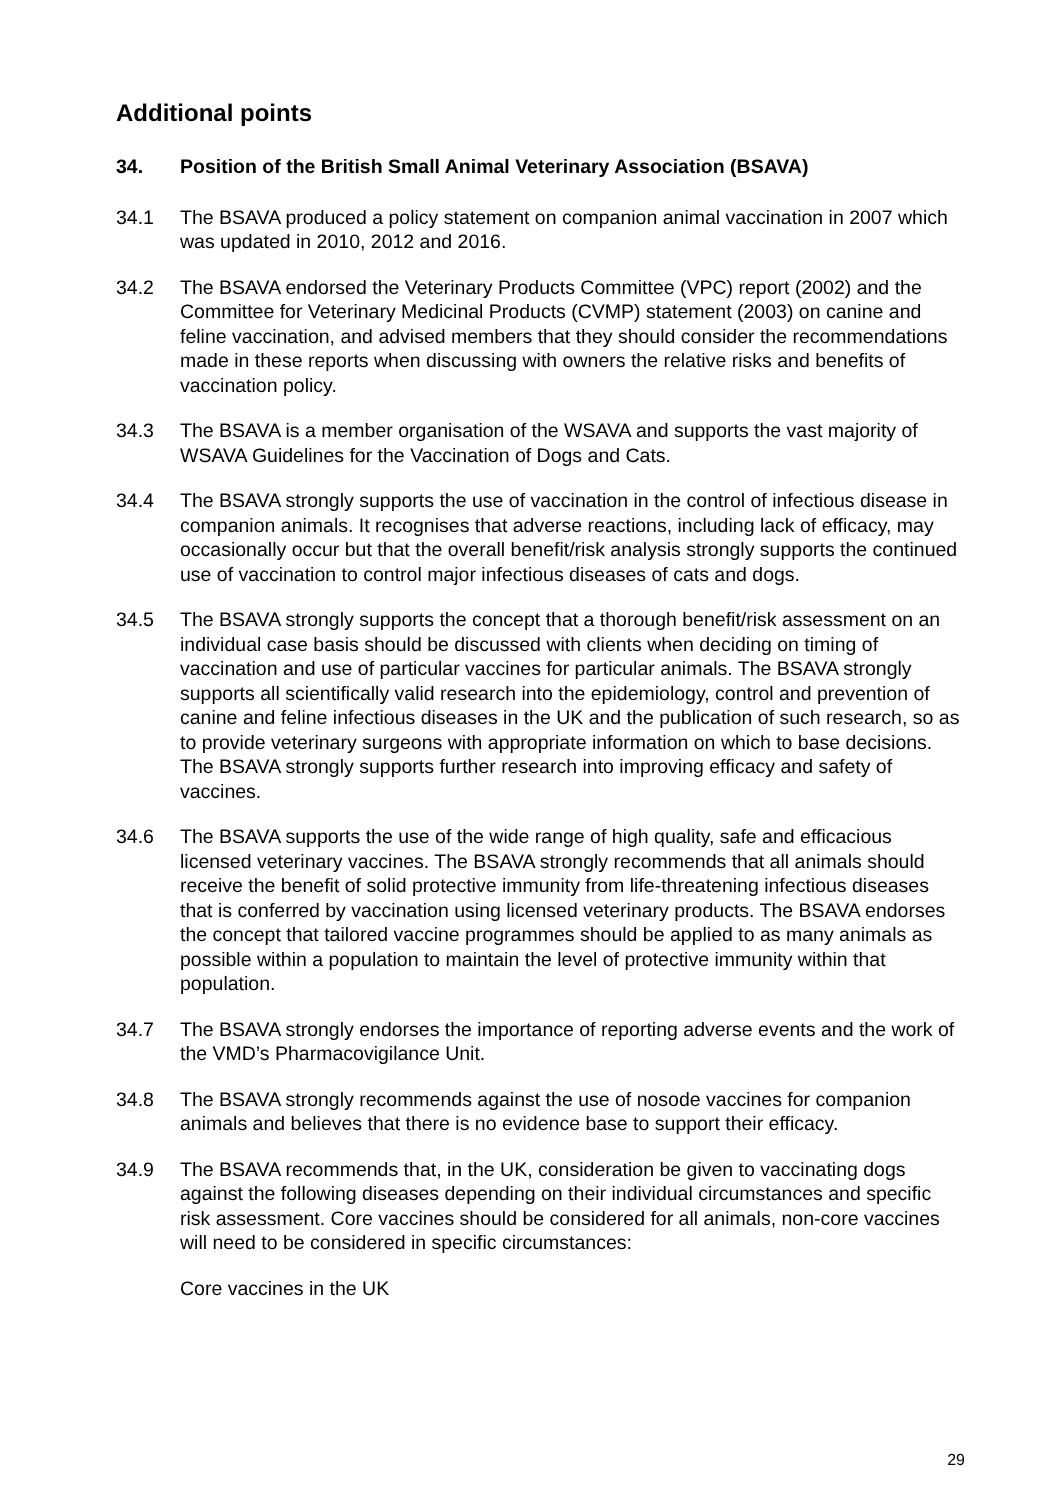Additional points
34. Position of the British Small Animal Veterinary Association (BSAVA)
34.1 The BSAVA produced a policy statement on companion animal vaccination in 2007 which was updated in 2010, 2012 and 2016.
34.2 The BSAVA endorsed the Veterinary Products Committee (VPC) report (2002) and the Committee for Veterinary Medicinal Products (CVMP) statement (2003) on canine and feline vaccination, and advised members that they should consider the recommendations made in these reports when discussing with owners the relative risks and benefits of vaccination policy.
34.3 The BSAVA is a member organisation of the WSAVA and supports the vast majority of WSAVA Guidelines for the Vaccination of Dogs and Cats.
34.4 The BSAVA strongly supports the use of vaccination in the control of infectious disease in companion animals. It recognises that adverse reactions, including lack of efficacy, may occasionally occur but that the overall benefit/risk analysis strongly supports the continued use of vaccination to control major infectious diseases of cats and dogs.
34.5 The BSAVA strongly supports the concept that a thorough benefit/risk assessment on an individual case basis should be discussed with clients when deciding on timing of vaccination and use of particular vaccines for particular animals. The BSAVA strongly supports all scientifically valid research into the epidemiology, control and prevention of canine and feline infectious diseases in the UK and the publication of such research, so as to provide veterinary surgeons with appropriate information on which to base decisions. The BSAVA strongly supports further research into improving efficacy and safety of vaccines.
34.6 The BSAVA supports the use of the wide range of high quality, safe and efficacious licensed veterinary vaccines. The BSAVA strongly recommends that all animals should receive the benefit of solid protective immunity from life-threatening infectious diseases that is conferred by vaccination using licensed veterinary products. The BSAVA endorses the concept that tailored vaccine programmes should be applied to as many animals as possible within a population to maintain the level of protective immunity within that population.
34.7 The BSAVA strongly endorses the importance of reporting adverse events and the work of the VMD’s Pharmacovigilance Unit.
34.8 The BSAVA strongly recommends against the use of nosode vaccines for companion animals and believes that there is no evidence base to support their efficacy.
34.9 The BSAVA recommends that, in the UK, consideration be given to vaccinating dogs against the following diseases depending on their individual circumstances and specific risk assessment. Core vaccines should be considered for all animals, non-core vaccines will need to be considered in specific circumstances:
Core vaccines in the UK
29